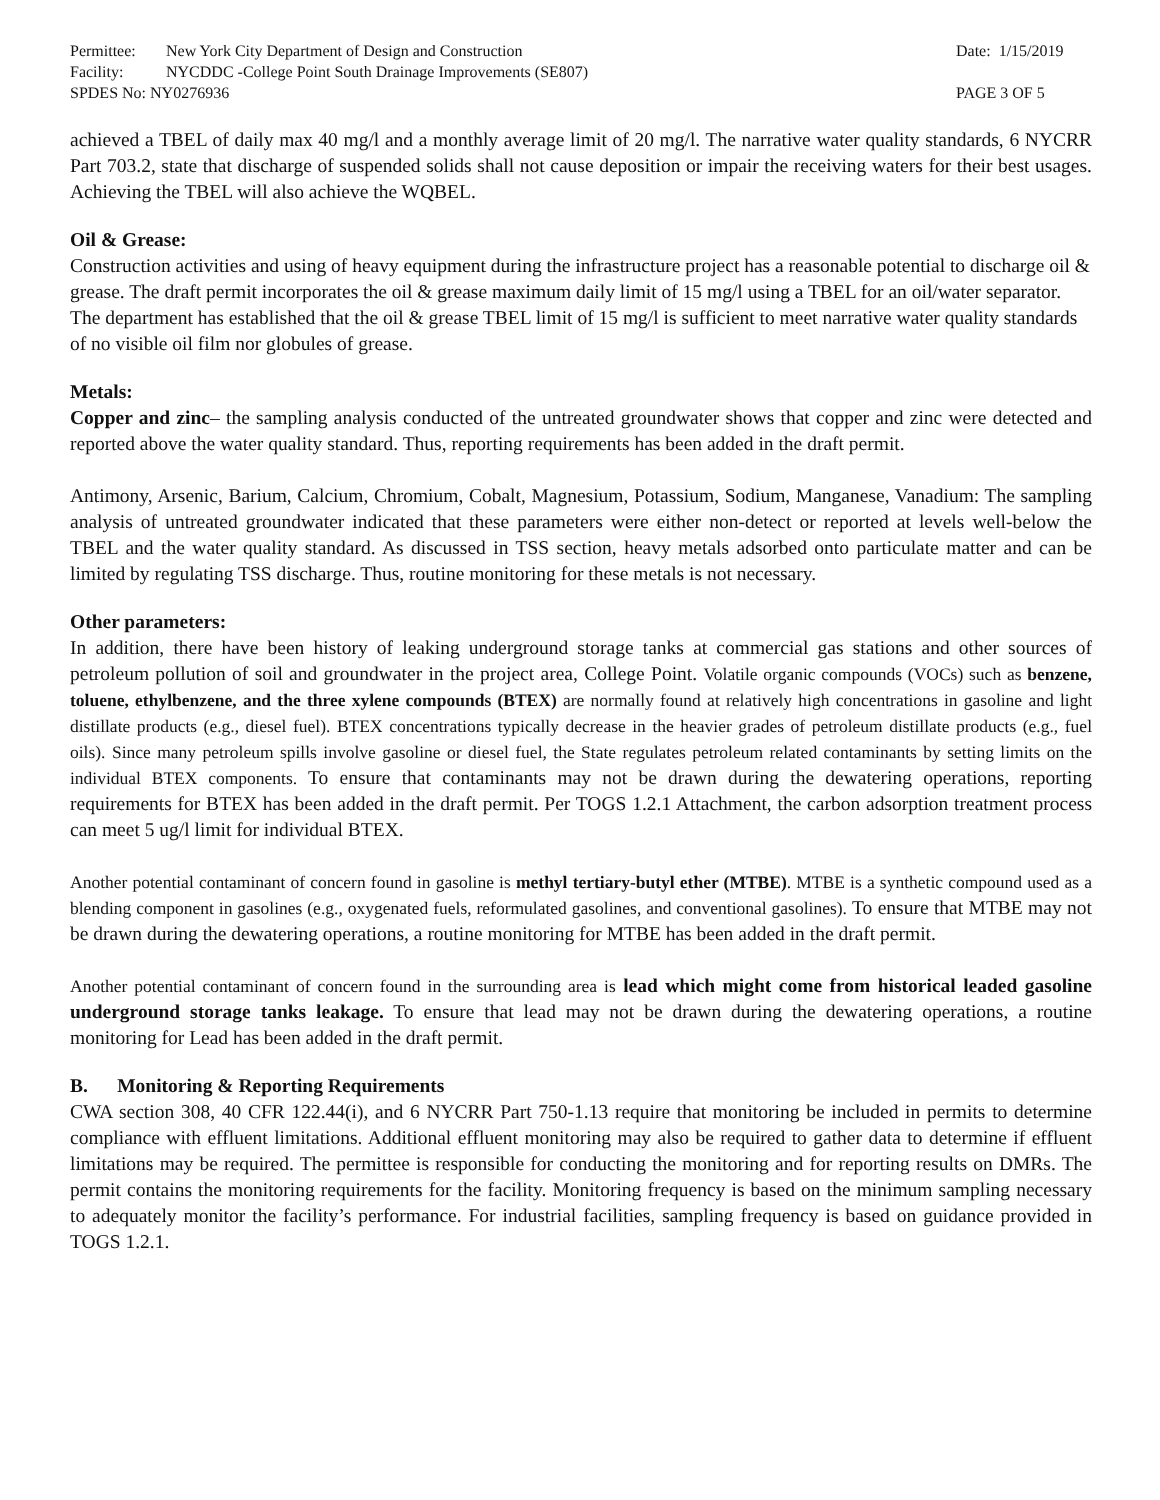Permittee: New York City Department of Design and Construction
Date: 1/15/2019
Facility: NYCDDC -College Point South Drainage Improvements (SE807)
SPDES No: NY0276936 PAGE 3 OF 5
achieved a TBEL of daily max 40 mg/l and a monthly average limit of 20 mg/l. The narrative water quality standards, 6 NYCRR Part 703.2, state that discharge of suspended solids shall not cause deposition or impair the receiving waters for their best usages. Achieving the TBEL will also achieve the WQBEL.
Oil & Grease:
Construction activities and using of heavy equipment during the infrastructure project has a reasonable potential to discharge oil & grease. The draft permit incorporates the oil & grease maximum daily limit of 15 mg/l using a TBEL for an oil/water separator. The department has established that the oil & grease TBEL limit of 15 mg/l is sufficient to meet narrative water quality standards of no visible oil film nor globules of grease.
Metals:
Copper and zinc– the sampling analysis conducted of the untreated groundwater shows that copper and zinc were detected and reported above the water quality standard. Thus, reporting requirements has been added in the draft permit.
Antimony, Arsenic, Barium, Calcium, Chromium, Cobalt, Magnesium, Potassium, Sodium, Manganese, Vanadium: The sampling analysis of untreated groundwater indicated that these parameters were either non-detect or reported at levels well-below the TBEL and the water quality standard. As discussed in TSS section, heavy metals adsorbed onto particulate matter and can be limited by regulating TSS discharge. Thus, routine monitoring for these metals is not necessary.
Other parameters:
In addition, there have been history of leaking underground storage tanks at commercial gas stations and other sources of petroleum pollution of soil and groundwater in the project area, College Point. Volatile organic compounds (VOCs) such as benzene, toluene, ethylbenzene, and the three xylene compounds (BTEX) are normally found at relatively high concentrations in gasoline and light distillate products (e.g., diesel fuel). BTEX concentrations typically decrease in the heavier grades of petroleum distillate products (e.g., fuel oils). Since many petroleum spills involve gasoline or diesel fuel, the State regulates petroleum related contaminants by setting limits on the individual BTEX components. To ensure that contaminants may not be drawn during the dewatering operations, reporting requirements for BTEX has been added in the draft permit. Per TOGS 1.2.1 Attachment, the carbon adsorption treatment process can meet 5 ug/l limit for individual BTEX.
Another potential contaminant of concern found in gasoline is methyl tertiary-butyl ether (MTBE). MTBE is a synthetic compound used as a blending component in gasolines (e.g., oxygenated fuels, reformulated gasolines, and conventional gasolines). To ensure that MTBE may not be drawn during the dewatering operations, a routine monitoring for MTBE has been added in the draft permit.
Another potential contaminant of concern found in the surrounding area is lead which might come from historical leaded gasoline underground storage tanks leakage. To ensure that lead may not be drawn during the dewatering operations, a routine monitoring for Lead has been added in the draft permit.
B. Monitoring & Reporting Requirements
CWA section 308, 40 CFR 122.44(i), and 6 NYCRR Part 750-1.13 require that monitoring be included in permits to determine compliance with effluent limitations. Additional effluent monitoring may also be required to gather data to determine if effluent limitations may be required. The permittee is responsible for conducting the monitoring and for reporting results on DMRs. The permit contains the monitoring requirements for the facility. Monitoring frequency is based on the minimum sampling necessary to adequately monitor the facility’s performance. For industrial facilities, sampling frequency is based on guidance provided in TOGS 1.2.1.